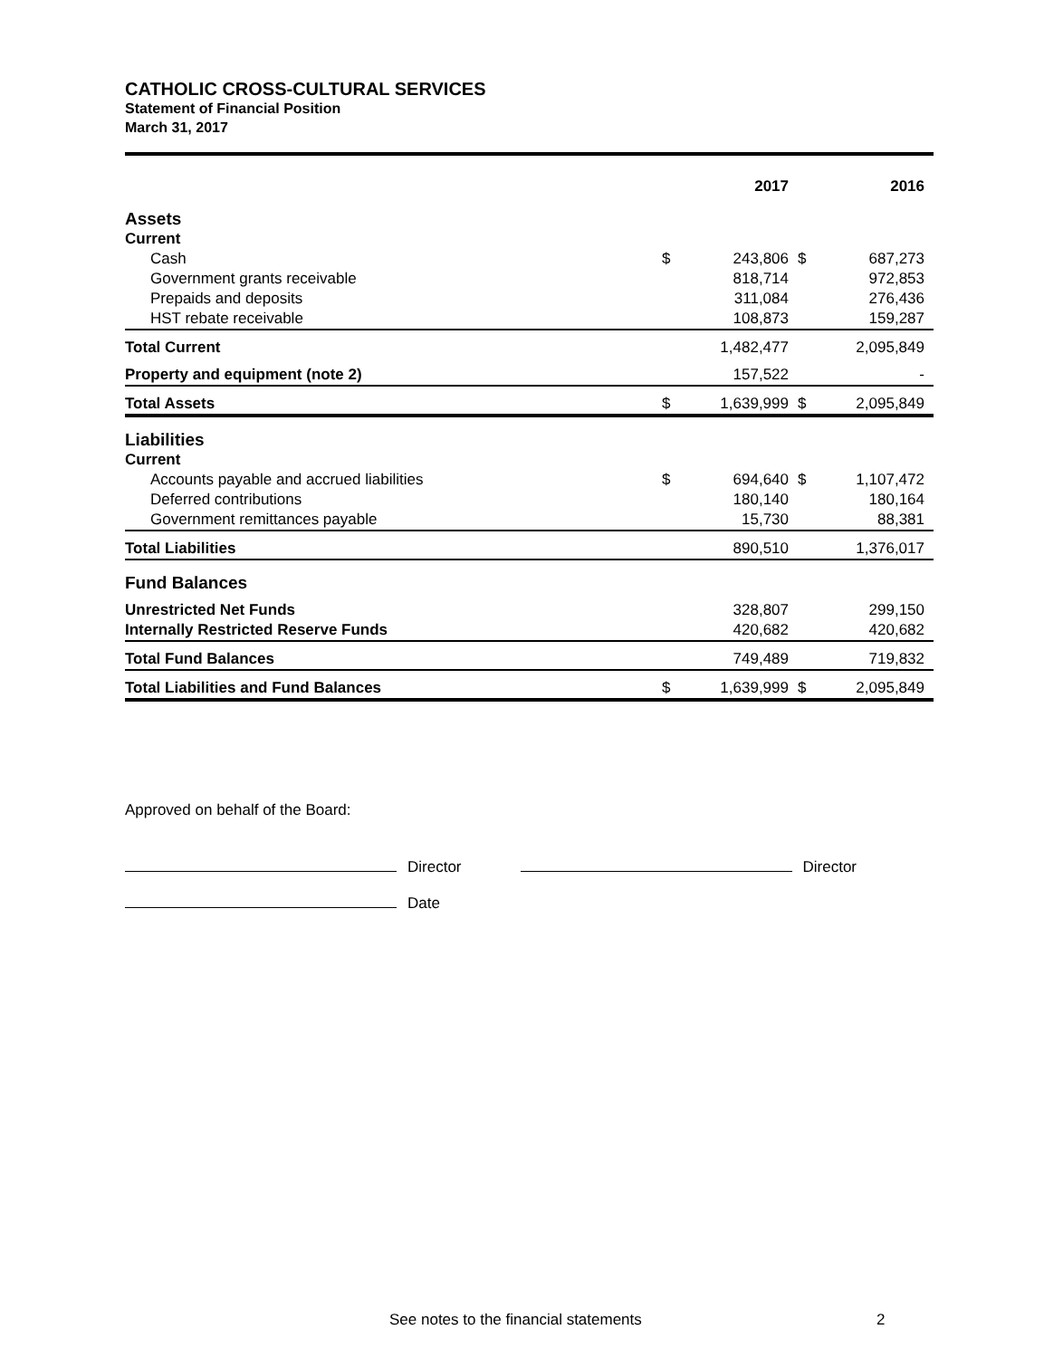CATHOLIC CROSS-CULTURAL SERVICES
Statement of Financial Position
March 31, 2017
| | | 2017 | | 2016 |
| --- | --- | --- | --- | --- |
| Assets | | | | |
| Current | | | | |
| Cash | $ | 243,806 | $ | 687,273 |
| Government grants receivable | | 818,714 | | 972,853 |
| Prepaids and deposits | | 311,084 | | 276,436 |
| HST rebate receivable | | 108,873 | | 159,287 |
| Total Current | | 1,482,477 | | 2,095,849 |
| Property and equipment (note 2) | | 157,522 | | - |
| Total Assets | $ | 1,639,999 | $ | 2,095,849 |
| Liabilities | | | | |
| Current | | | | |
| Accounts payable and accrued liabilities | $ | 694,640 | $ | 1,107,472 |
| Deferred contributions | | 180,140 | | 180,164 |
| Government remittances payable | | 15,730 | | 88,381 |
| Total Liabilities | | 890,510 | | 1,376,017 |
| Fund Balances | | | | |
| Unrestricted Net Funds | | 328,807 | | 299,150 |
| Internally Restricted Reserve Funds | | 420,682 | | 420,682 |
| Total Fund Balances | | 749,489 | | 719,832 |
| Total Liabilities and Fund Balances | $ | 1,639,999 | $ | 2,095,849 |
Approved on behalf of the Board:
Director Director
Date
See notes to the financial statements
2